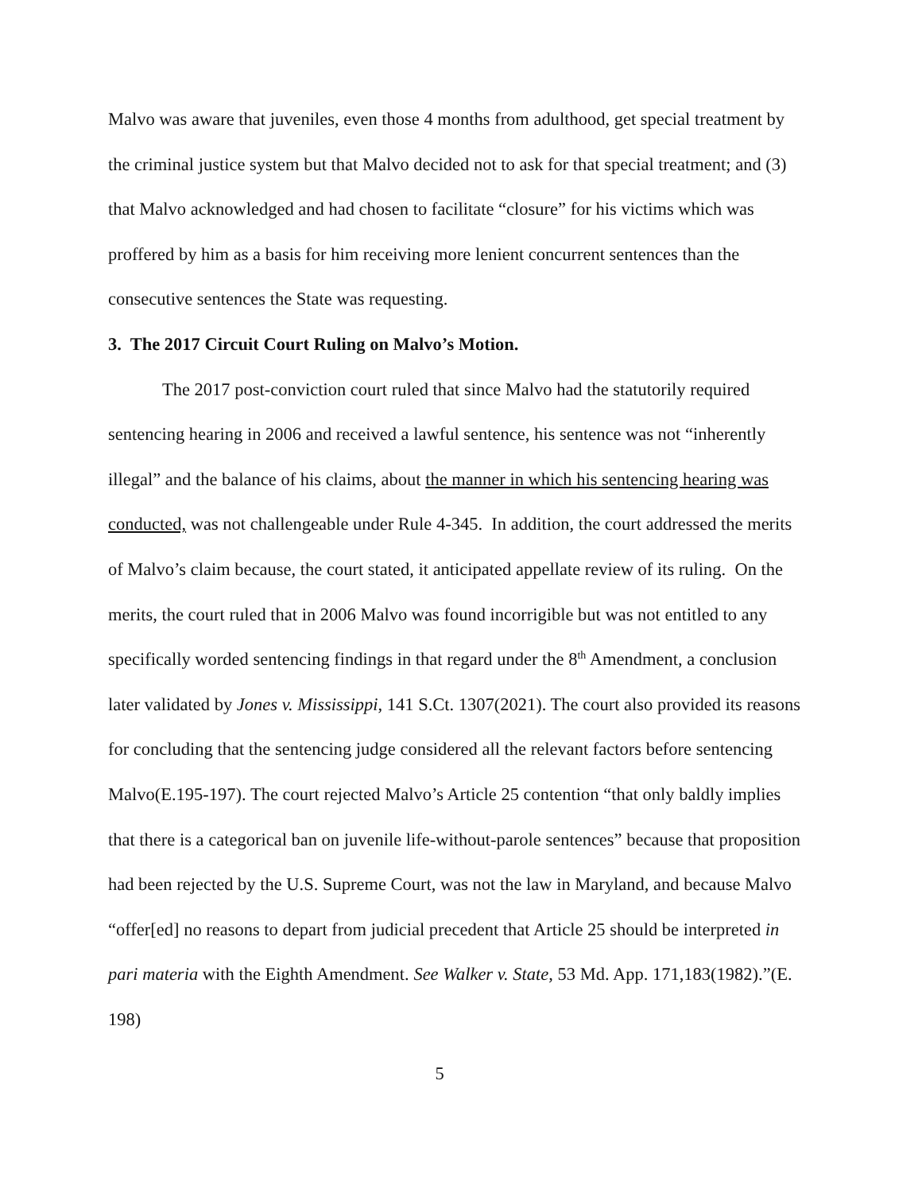Malvo was aware that juveniles, even those 4 months from adulthood, get special treatment by the criminal justice system but that Malvo decided not to ask for that special treatment; and (3) that Malvo acknowledged and had chosen to facilitate “closure” for his victims which was proffered by him as a basis for him receiving more lenient concurrent sentences than the consecutive sentences the State was requesting.
3. The 2017 Circuit Court Ruling on Malvo’s Motion.
The 2017 post-conviction court ruled that since Malvo had the statutorily required sentencing hearing in 2006 and received a lawful sentence, his sentence was not “inherently illegal” and the balance of his claims, about the manner in which his sentencing hearing was conducted, was not challengeable under Rule 4-345. In addition, the court addressed the merits of Malvo’s claim because, the court stated, it anticipated appellate review of its ruling. On the merits, the court ruled that in 2006 Malvo was found incorrigible but was not entitled to any specifically worded sentencing findings in that regard under the 8<sup>th</sup> Amendment, a conclusion later validated by Jones v. Mississippi, 141 S.Ct. 1307(2021). The court also provided its reasons for concluding that the sentencing judge considered all the relevant factors before sentencing Malvo(E.195-197). The court rejected Malvo’s Article 25 contention “that only baldly implies that there is a categorical ban on juvenile life-without-parole sentences” because that proposition had been rejected by the U.S. Supreme Court, was not the law in Maryland, and because Malvo “offer[ed] no reasons to depart from judicial precedent that Article 25 should be interpreted in pari materia with the Eighth Amendment. See Walker v. State, 53 Md. App. 171,183(1982).”(E. 198)
5